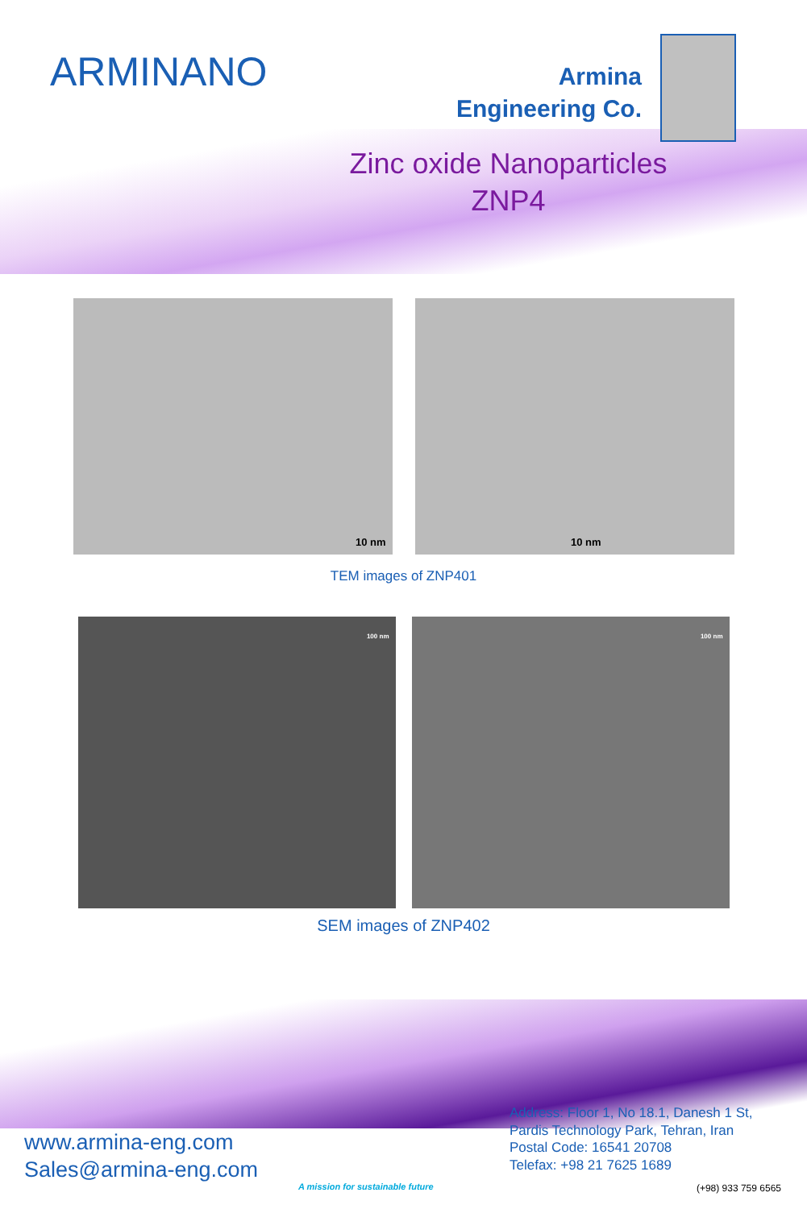ARMINANO
Armina
Engineering Co.
Zinc oxide Nanoparticles
ZNP4
10 nm
10 nm
TEM images of ZNP401
100 nm
100 nm
SEM images of ZNP402
www.armina-eng.com
Sales@armina-eng.com
A mission for sustainable future
Address: Floor 1, No 18.1, Danesh 1 St,
Pardis Technology Park, Tehran, Iran
Postal Code: 16541 20708
Telefax: +98 21 7625 1689
(+98) 933 759 6565